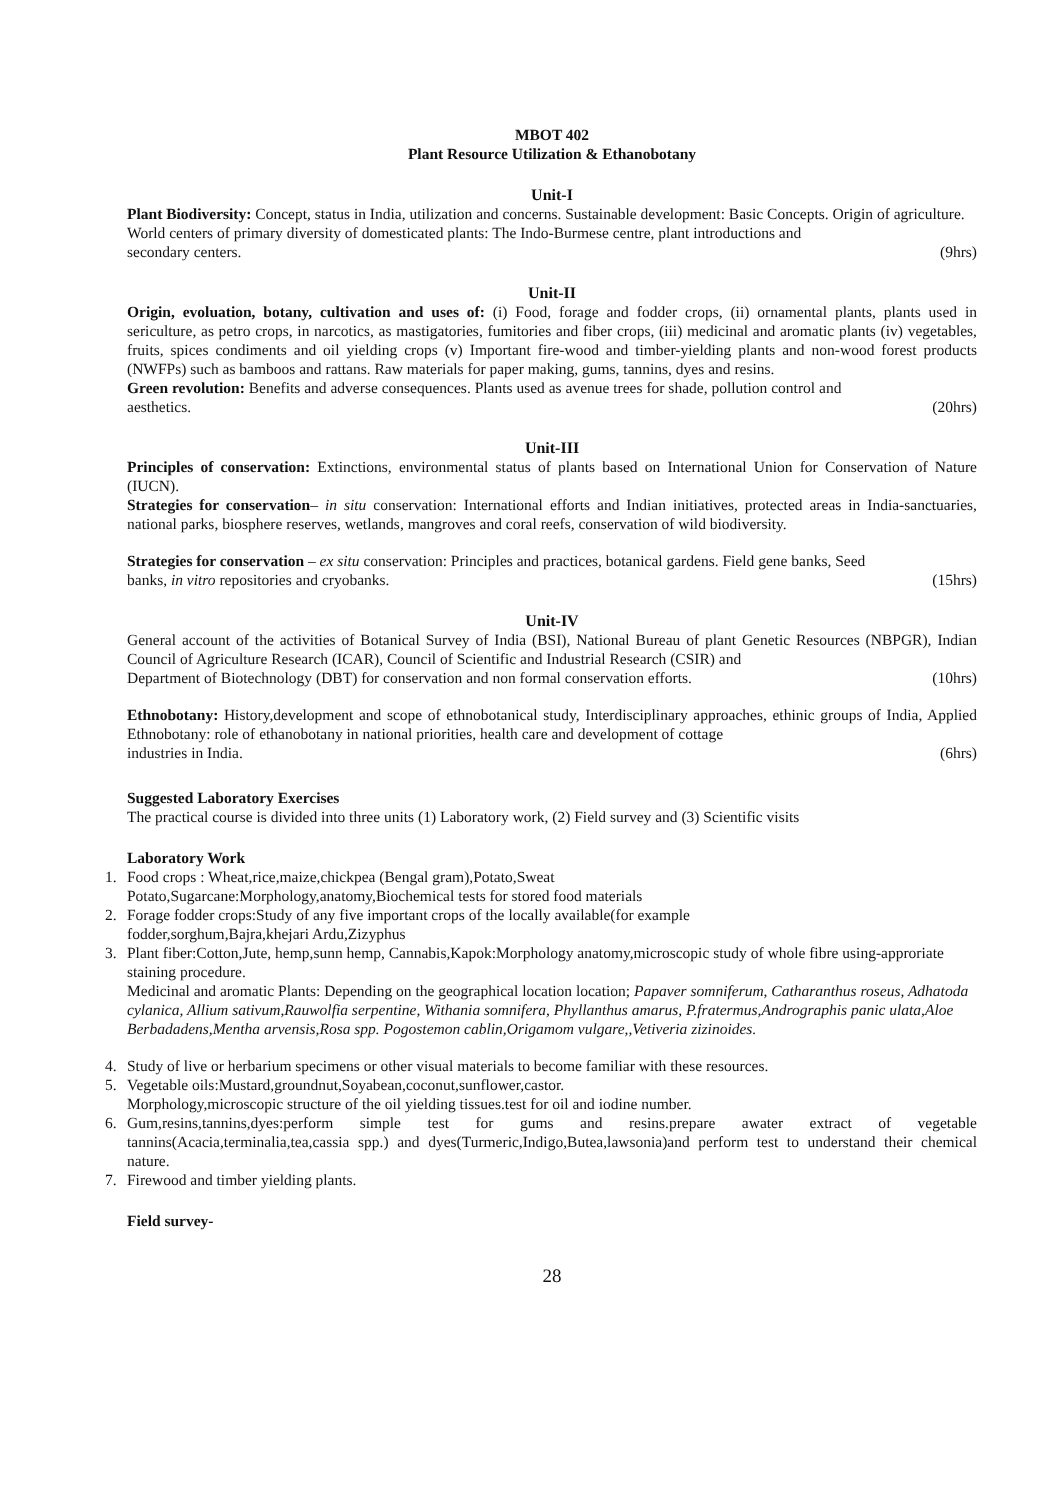MBOT 402
Plant Resource Utilization & Ethanobotany
Unit-I
Plant Biodiversity: Concept, status in India, utilization and concerns. Sustainable development: Basic Concepts. Origin of agriculture.
World centers of primary diversity of domesticated plants: The Indo-Burmese centre, plant introductions and
secondary centers. (9hrs)
Unit-II
Origin, evoluation, botany, cultivation and uses of: (i) Food, forage and fodder crops, (ii) ornamental plants, plants used in sericulture, as petro crops, in narcotics, as mastigatories, fumitories and fiber crops, (iii) medicinal and aromatic plants (iv) vegetables, fruits, spices condiments and oil yielding crops (v) Important fire-wood and timber-yielding plants and non-wood forest products (NWFPs) such as bamboos and rattans. Raw materials for paper making, gums, tannins, dyes and resins.
Green revolution: Benefits and adverse consequences. Plants used as avenue trees for shade, pollution control and
aesthetics. (20hrs)
Unit-III
Principles of conservation: Extinctions, environmental status of plants based on International Union for Conservation of Nature (IUCN).
Strategies for conservation– in situ conservation: International efforts and Indian initiatives, protected areas in India-sanctuaries, national parks, biosphere reserves, wetlands, mangroves and coral reefs, conservation of wild biodiversity.
Strategies for conservation – ex situ conservation: Principles and practices, botanical gardens. Field gene banks, Seed
banks, in vitro repositories and cryobanks. (15hrs)
Unit-IV
General account of the activities of Botanical Survey of India (BSI), National Bureau of plant Genetic Resources (NBPGR), Indian Council of Agriculture Research (ICAR), Council of Scientific and Industrial Research (CSIR) and
Department of Biotechnology (DBT) for conservation and non formal conservation efforts. (10hrs)
Ethnobotany: History,development and scope of ethnobotanical study, Interdisciplinary approaches, ethinic groups of India, Applied Ethnobotany: role of ethanobotany in national priorities, health care and development of cottage
industries in India. (6hrs)
Suggested Laboratory Exercises
The practical course is divided into three units (1) Laboratory work, (2) Field survey and (3) Scientific visits
Laboratory Work
1. Food crops : Wheat,rice,maize,chickpea (Bengal gram),Potato,Sweat
Potato,Sugarcane:Morphology,anatomy,Biochemical tests for stored food materials
2. Forage fodder crops:Study of any five important crops of the locally available(for example
fodder,sorghum,Bajra,khejari Ardu,Zizyphus
3. Plant fiber:Cotton,Jute, hemp,sunn hemp, Cannabis,Kapok:Morphology anatomy,microscopic study of whole fibre using-approriate staining procedure.
Medicinal and aromatic Plants: Depending on the geographical location location; Papaver somniferum, Catharanthus roseus, Adhatoda cylanica, Allium sativum,Rauwolfia serpentine, Withania somnifera, Phyllanthus amarus, P.fratermus,Andrographis panic ulata,Aloe Berbadadens,Mentha arvensis,Rosa spp. Pogostemon cablin,Origamom vulgare,,Vetiveria zizinoides.
4. Study of live or herbarium specimens or other visual materials to become familiar with these resources.
5. Vegetable oils:Mustard,groundnut,Soyabean,coconut,sunflower,castor.
Morphology,microscopic structure of the oil yielding tissues.test for oil and iodine number.
6. Gum,resins,tannins,dyes:perform simple test for gums and resins.prepare awater extract of vegetable tannins(Acacia,terminalia,tea,cassia spp.) and dyes(Turmeric,Indigo,Butea,lawsonia)and perform test to understand their chemical nature.
7. Firewood and timber yielding plants.
Field survey-
28